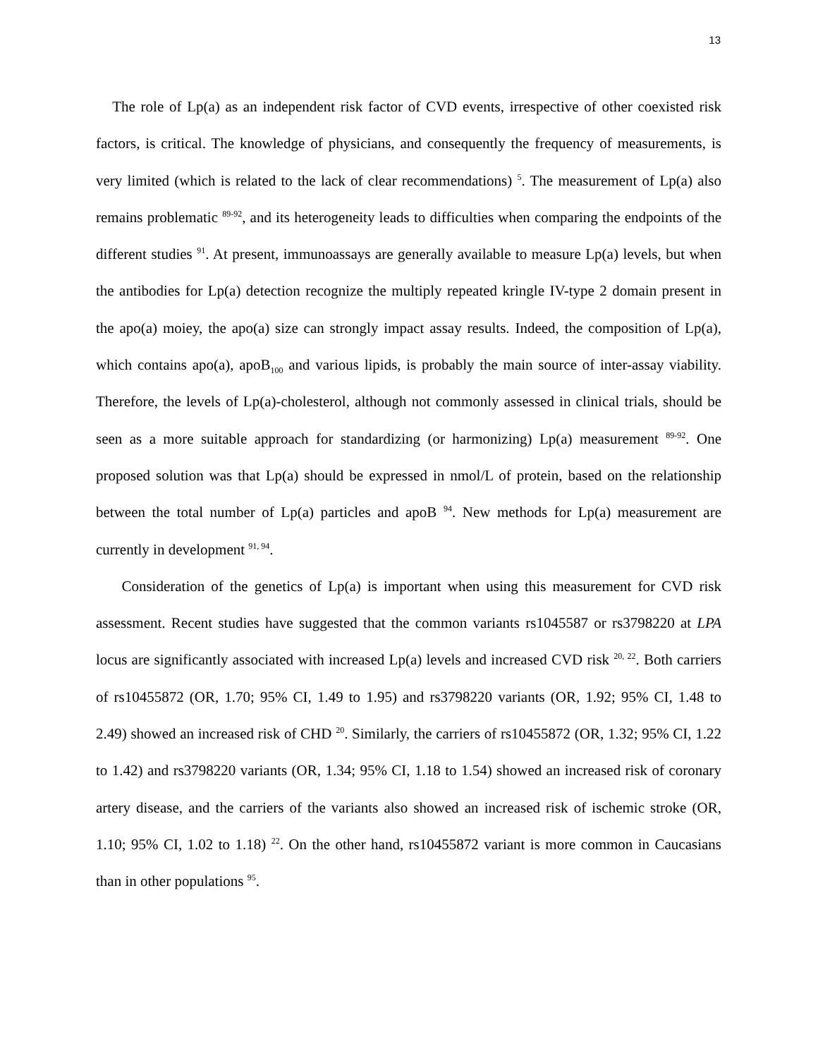13
The role of Lp(a) as an independent risk factor of CVD events, irrespective of other coexisted risk factors, is critical. The knowledge of physicians, and consequently the frequency of measurements, is very limited (which is related to the lack of clear recommendations) <sup>5</sup>. The measurement of Lp(a) also remains problematic <sup>89-92</sup>, and its heterogeneity leads to difficulties when comparing the endpoints of the different studies <sup>91</sup>. At present, immunoassays are generally available to measure Lp(a) levels, but when the antibodies for Lp(a) detection recognize the multiply repeated kringle IV-type 2 domain present in the apo(a) moiey, the apo(a) size can strongly impact assay results. Indeed, the composition of Lp(a), which contains apo(a), apoB<sub>100</sub> and various lipids, is probably the main source of inter-assay viability. Therefore, the levels of Lp(a)-cholesterol, although not commonly assessed in clinical trials, should be seen as a more suitable approach for standardizing (or harmonizing) Lp(a) measurement <sup>89-92</sup>. One proposed solution was that Lp(a) should be expressed in nmol/L of protein, based on the relationship between the total number of Lp(a) particles and apoB <sup>94</sup>. New methods for Lp(a) measurement are currently in development <sup>91, 94</sup>.
Consideration of the genetics of Lp(a) is important when using this measurement for CVD risk assessment. Recent studies have suggested that the common variants rs1045587 or rs3798220 at LPA locus are significantly associated with increased Lp(a) levels and increased CVD risk <sup>20, 22</sup>. Both carriers of rs10455872 (OR, 1.70; 95% CI, 1.49 to 1.95) and rs3798220 variants (OR, 1.92; 95% CI, 1.48 to 2.49) showed an increased risk of CHD <sup>20</sup>. Similarly, the carriers of rs10455872 (OR, 1.32; 95% CI, 1.22 to 1.42) and rs3798220 variants (OR, 1.34; 95% CI, 1.18 to 1.54) showed an increased risk of coronary artery disease, and the carriers of the variants also showed an increased risk of ischemic stroke (OR, 1.10; 95% CI, 1.02 to 1.18) <sup>22</sup>. On the other hand, rs10455872 variant is more common in Caucasians than in other populations <sup>95</sup>.